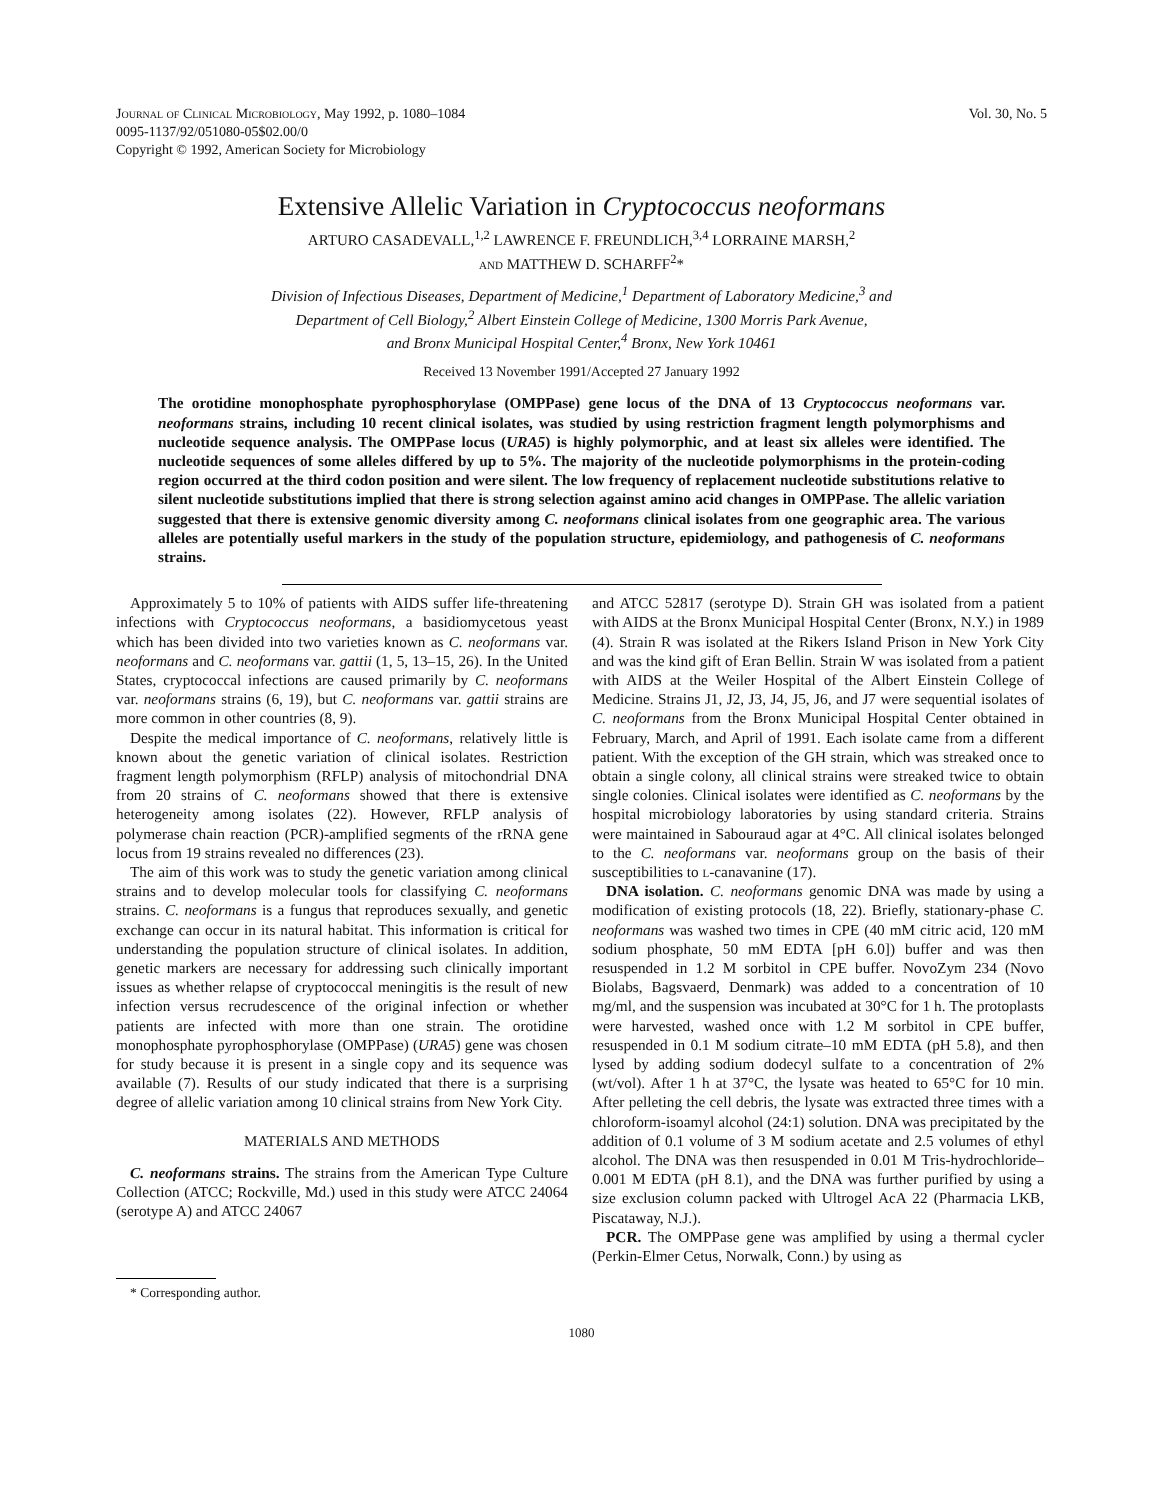Journal of Clinical Microbiology, May 1992, p. 1080–1084
0095-1137/92/051080-05$02.00/0
Copyright © 1992, American Society for Microbiology
Vol. 30, No. 5
Extensive Allelic Variation in Cryptococcus neoformans
ARTURO CASADEVALL,<sup>1,2</sup> LAWRENCE F. FREUNDLICH,<sup>3,4</sup> LORRAINE MARSH,<sup>2</sup>
and MATTHEW D. SCHARFF<sup>2</sup>*
Division of Infectious Diseases, Department of Medicine,<sup>1</sup> Department of Laboratory Medicine,<sup>3</sup> and
Department of Cell Biology,<sup>2</sup> Albert Einstein College of Medicine, 1300 Morris Park Avenue,
and Bronx Municipal Hospital Center,<sup>4</sup> Bronx, New York 10461
Received 13 November 1991/Accepted 27 January 1992
The orotidine monophosphate pyrophosphorylase (OMPPase) gene locus of the DNA of 13 Cryptococcus neoformans var. neoformans strains, including 10 recent clinical isolates, was studied by using restriction fragment length polymorphisms and nucleotide sequence analysis. The OMPPase locus (URA5) is highly polymorphic, and at least six alleles were identified. The nucleotide sequences of some alleles differed by up to 5%. The majority of the nucleotide polymorphisms in the protein-coding region occurred at the third codon position and were silent. The low frequency of replacement nucleotide substitutions relative to silent nucleotide substitutions implied that there is strong selection against amino acid changes in OMPPase. The allelic variation suggested that there is extensive genomic diversity among C. neoformans clinical isolates from one geographic area. The various alleles are potentially useful markers in the study of the population structure, epidemiology, and pathogenesis of C. neoformans strains.
Approximately 5 to 10% of patients with AIDS suffer life-threatening infections with Cryptococcus neoformans, a basidiomycetous yeast which has been divided into two varieties known as C. neoformans var. neoformans and C. neoformans var. gattii (1, 5, 13–15, 26). In the United States, cryptococcal infections are caused primarily by C. neoformans var. neoformans strains (6, 19), but C. neoformans var. gattii strains are more common in other countries (8, 9).
Despite the medical importance of C. neoformans, relatively little is known about the genetic variation of clinical isolates. Restriction fragment length polymorphism (RFLP) analysis of mitochondrial DNA from 20 strains of C. neoformans showed that there is extensive heterogeneity among isolates (22). However, RFLP analysis of polymerase chain reaction (PCR)-amplified segments of the rRNA gene locus from 19 strains revealed no differences (23).
The aim of this work was to study the genetic variation among clinical strains and to develop molecular tools for classifying C. neoformans strains. C. neoformans is a fungus that reproduces sexually, and genetic exchange can occur in its natural habitat. This information is critical for understanding the population structure of clinical isolates. In addition, genetic markers are necessary for addressing such clinically important issues as whether relapse of cryptococcal meningitis is the result of new infection versus recrudescence of the original infection or whether patients are infected with more than one strain. The orotidine monophosphate pyrophosphorylase (OMPPase) (URA5) gene was chosen for study because it is present in a single copy and its sequence was available (7). Results of our study indicated that there is a surprising degree of allelic variation among 10 clinical strains from New York City.
MATERIALS AND METHODS
C. neoformans strains. The strains from the American Type Culture Collection (ATCC; Rockville, Md.) used in this study were ATCC 24064 (serotype A) and ATCC 24067
* Corresponding author.
and ATCC 52817 (serotype D). Strain GH was isolated from a patient with AIDS at the Bronx Municipal Hospital Center (Bronx, N.Y.) in 1989 (4). Strain R was isolated at the Rikers Island Prison in New York City and was the kind gift of Eran Bellin. Strain W was isolated from a patient with AIDS at the Weiler Hospital of the Albert Einstein College of Medicine. Strains J1, J2, J3, J4, J5, J6, and J7 were sequential isolates of C. neoformans from the Bronx Municipal Hospital Center obtained in February, March, and April of 1991. Each isolate came from a different patient. With the exception of the GH strain, which was streaked once to obtain a single colony, all clinical strains were streaked twice to obtain single colonies. Clinical isolates were identified as C. neoformans by the hospital microbiology laboratories by using standard criteria. Strains were maintained in Sabouraud agar at 4°C. All clinical isolates belonged to the C. neoformans var. neoformans group on the basis of their susceptibilities to l-canavanine (17).
DNA isolation. C. neoformans genomic DNA was made by using a modification of existing protocols (18, 22). Briefly, stationary-phase C. neoformans was washed two times in CPE (40 mM citric acid, 120 mM sodium phosphate, 50 mM EDTA [pH 6.0]) buffer and was then resuspended in 1.2 M sorbitol in CPE buffer. NovoZym 234 (Novo Biolabs, Bagsvaerd, Denmark) was added to a concentration of 10 mg/ml, and the suspension was incubated at 30°C for 1 h. The protoplasts were harvested, washed once with 1.2 M sorbitol in CPE buffer, resuspended in 0.1 M sodium citrate–10 mM EDTA (pH 5.8), and then lysed by adding sodium dodecyl sulfate to a concentration of 2% (wt/vol). After 1 h at 37°C, the lysate was heated to 65°C for 10 min. After pelleting the cell debris, the lysate was extracted three times with a chloroform-isoamyl alcohol (24:1) solution. DNA was precipitated by the addition of 0.1 volume of 3 M sodium acetate and 2.5 volumes of ethyl alcohol. The DNA was then resuspended in 0.01 M Tris-hydrochloride–0.001 M EDTA (pH 8.1), and the DNA was further purified by using a size exclusion column packed with Ultrogel AcA 22 (Pharmacia LKB, Piscataway, N.J.).
PCR. The OMPPase gene was amplified by using a thermal cycler (Perkin-Elmer Cetus, Norwalk, Conn.) by using as
1080